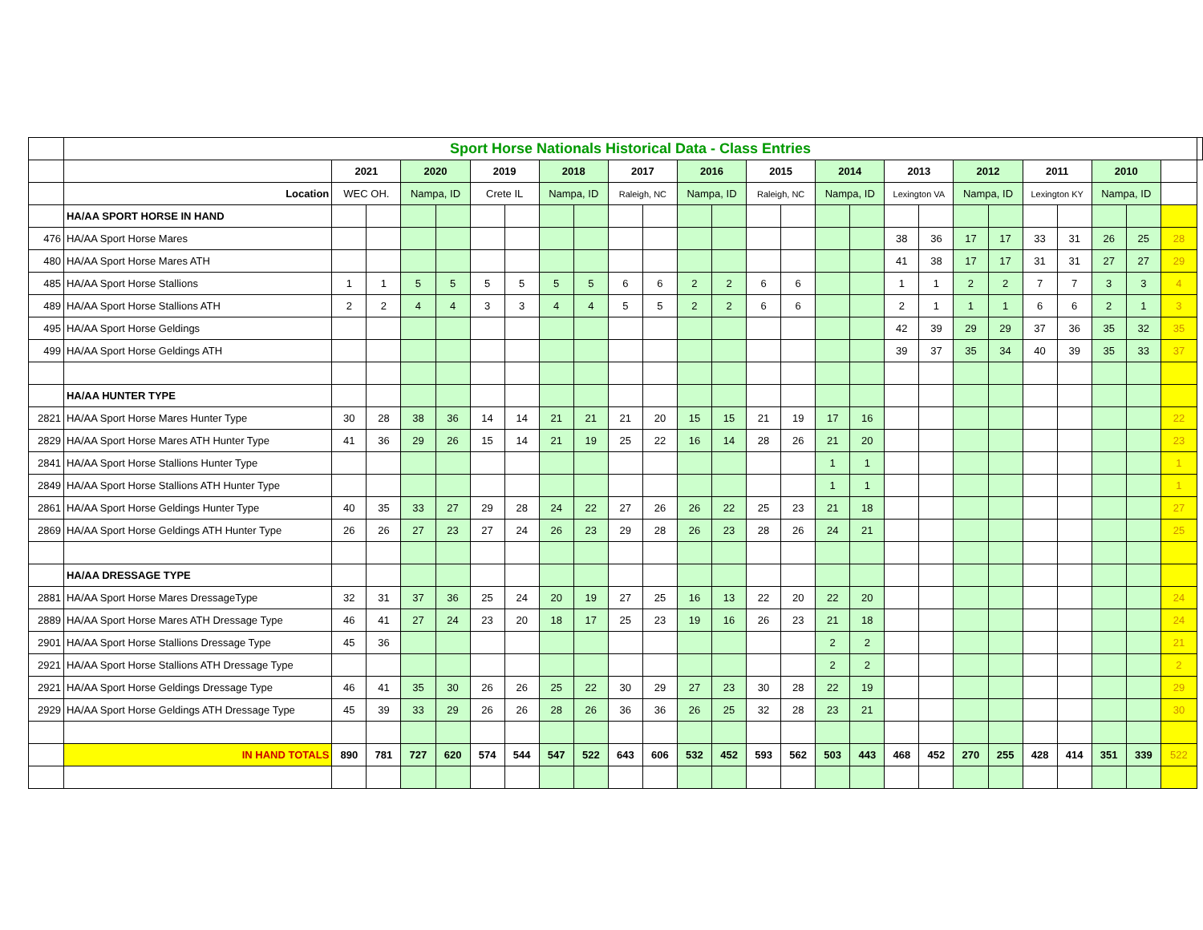| | Sport Horse Nationals Historical Data - Class Entries | | | | | | | | | | | | | | | | | | | | | | | | | | |
| | | 2021 | | 2020 | | 2019 | | 2018 | | 2017 | | 2016 | | 2015 | | 2014 | | 2013 | | 2012 | | 2011 | | 2010 | | | |
| | Location | WEC OH. | | Nampa, ID | | Crete IL | | Nampa, ID | | Raleigh, NC | | Nampa, ID | | Raleigh, NC | | Nampa, ID | | Lexington VA | | Nampa, ID | | Lexington KY | | Nampa, ID | | | |
| | HA/AA SPORT HORSE IN HAND | | | | | | | | | | | | | | | | | | | | | | | | | | |
| 476 | HA/AA Sport Horse Mares | | | | | | | | | | | | | | | | | 38 | 36 | 17 | 17 | 33 | 31 | 26 | 25 | 28 | |
| 480 | HA/AA Sport Horse Mares ATH | | | | | | | | | | | | | | | | | 41 | 38 | 17 | 17 | 31 | 31 | 27 | 27 | 29 | |
| 485 | HA/AA Sport Horse Stallions | 1 | 1 | 5 | 5 | 5 | 5 | 5 | 5 | 6 | 6 | 2 | 2 | 6 | 6 | | | 1 | 1 | 2 | 2 | 7 | 7 | 3 | 3 | 4 | |
| 489 | HA/AA Sport Horse Stallions ATH | 2 | 2 | 4 | 4 | 3 | 3 | 4 | 4 | 5 | 5 | 2 | 2 | 6 | 6 | | | 2 | 1 | 1 | 1 | 6 | 6 | 2 | 1 | 3 | |
| 495 | HA/AA Sport Horse Geldings | | | | | | | | | | | | | | | | | 42 | 39 | 29 | 29 | 37 | 36 | 35 | 32 | 35 | |
| 499 | HA/AA Sport Horse Geldings ATH | | | | | | | | | | | | | | | | | 39 | 37 | 35 | 34 | 40 | 39 | 35 | 33 | 37 | |
| | HA/AA HUNTER TYPE | | | | | | | | | | | | | | | | | | | | | | | | | | |
| 2821 | HA/AA Sport Horse Mares Hunter Type | 30 | 28 | 38 | 36 | 14 | 14 | 21 | 21 | 21 | 20 | 15 | 15 | 21 | 19 | 17 | 16 | | | | | | | | | 22 | |
| 2829 | HA/AA Sport Horse Mares ATH Hunter Type | 41 | 36 | 29 | 26 | 15 | 14 | 21 | 19 | 25 | 22 | 16 | 14 | 28 | 26 | 21 | 20 | | | | | | | | | 23 | |
| 2841 | HA/AA Sport Horse Stallions Hunter Type | | | | | | | | | | | | | | | 1 | 1 | | | | | | | | | 1 | |
| 2849 | HA/AA Sport Horse Stallions ATH Hunter Type | | | | | | | | | | | | | | | 1 | 1 | | | | | | | | | 1 | |
| 2861 | HA/AA Sport Horse Geldings Hunter Type | 40 | 35 | 33 | 27 | 29 | 28 | 24 | 22 | 27 | 26 | 26 | 22 | 25 | 23 | 21 | 18 | | | | | | | | | 27 | |
| 2869 | HA/AA Sport Horse Geldings ATH Hunter Type | 26 | 26 | 27 | 23 | 27 | 24 | 26 | 23 | 29 | 28 | 26 | 23 | 28 | 26 | 24 | 21 | | | | | | | | | 25 | |
| | HA/AA DRESSAGE TYPE | | | | | | | | | | | | | | | | | | | | | | | | | | |
| 2881 | HA/AA Sport Horse Mares DressageType | 32 | 31 | 37 | 36 | 25 | 24 | 20 | 19 | 27 | 25 | 16 | 13 | 22 | 20 | 22 | 20 | | | | | | | | | 24 | |
| 2889 | HA/AA Sport Horse Mares ATH Dressage Type | 46 | 41 | 27 | 24 | 23 | 20 | 18 | 17 | 25 | 23 | 19 | 16 | 26 | 23 | 21 | 18 | | | | | | | | | 24 | |
| 2901 | HA/AA Sport Horse Stallions Dressage Type | 45 | 36 | | | | | | | | | | | | | 2 | 2 | | | | | | | | | 21 | |
| 2921 | HA/AA Sport Horse Stallions ATH Dressage Type | | | | | | | | | | | | | | | 2 | 2 | | | | | | | | | 2 | |
| 2921 | HA/AA Sport Horse Geldings Dressage Type | 46 | 41 | 35 | 30 | 26 | 26 | 25 | 22 | 30 | 29 | 27 | 23 | 30 | 28 | 22 | 19 | | | | | | | | | 29 | |
| 2929 | HA/AA Sport Horse Geldings ATH Dressage Type | 45 | 39 | 33 | 29 | 26 | 26 | 28 | 26 | 36 | 36 | 26 | 25 | 32 | 28 | 23 | 21 | | | | | | | | | 30 | |
| | IN HAND TOTALS | 890 | 781 | 727 | 620 | 574 | 544 | 547 | 522 | 643 | 606 | 532 | 452 | 593 | 562 | 503 | 443 | 468 | 452 | 270 | 255 | 428 | 414 | 351 | 339 | 522 | |